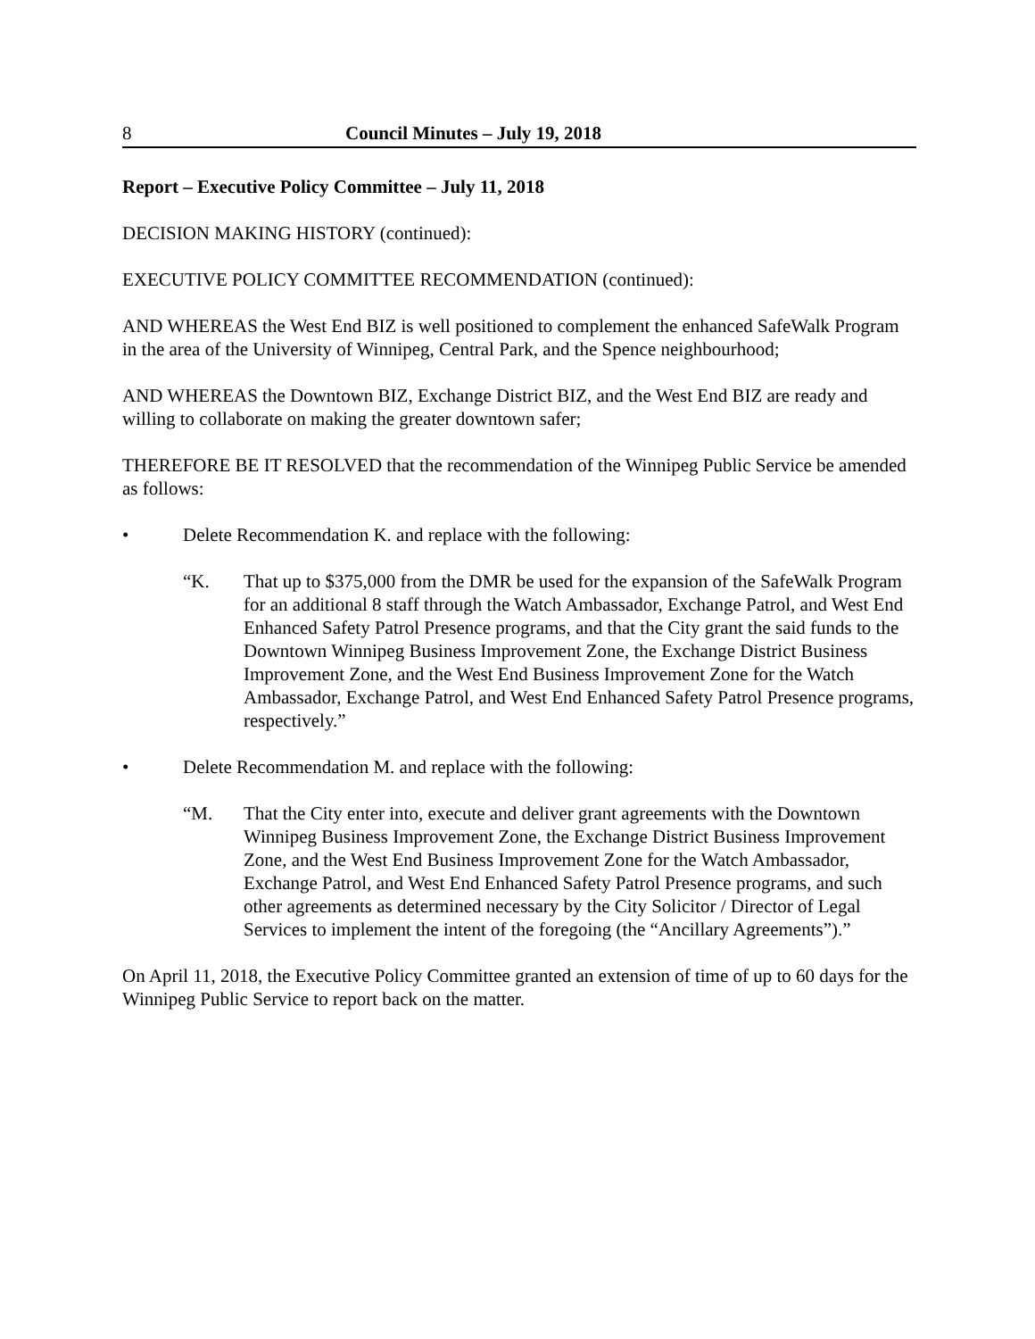8 Council Minutes – July 19, 2018
Report – Executive Policy Committee – July 11, 2018
DECISION MAKING HISTORY (continued):
EXECUTIVE POLICY COMMITTEE RECOMMENDATION (continued):
AND WHEREAS the West End BIZ is well positioned to complement the enhanced SafeWalk Program in the area of the University of Winnipeg, Central Park, and the Spence neighbourhood;
AND WHEREAS the Downtown BIZ, Exchange District BIZ, and the West End BIZ are ready and willing to collaborate on making the greater downtown safer;
THEREFORE BE IT RESOLVED that the recommendation of the Winnipeg Public Service be amended as follows:
• Delete Recommendation K. and replace with the following:
“K. That up to $375,000 from the DMR be used for the expansion of the SafeWalk Program for an additional 8 staff through the Watch Ambassador, Exchange Patrol, and West End Enhanced Safety Patrol Presence programs, and that the City grant the said funds to the Downtown Winnipeg Business Improvement Zone, the Exchange District Business Improvement Zone, and the West End Business Improvement Zone for the Watch Ambassador, Exchange Patrol, and West End Enhanced Safety Patrol Presence programs, respectively.”
• Delete Recommendation M. and replace with the following:
“M. That the City enter into, execute and deliver grant agreements with the Downtown Winnipeg Business Improvement Zone, the Exchange District Business Improvement Zone, and the West End Business Improvement Zone for the Watch Ambassador, Exchange Patrol, and West End Enhanced Safety Patrol Presence programs, and such other agreements as determined necessary by the City Solicitor / Director of Legal Services to implement the intent of the foregoing (the “Ancillary Agreements”).”
On April 11, 2018, the Executive Policy Committee granted an extension of time of up to 60 days for the Winnipeg Public Service to report back on the matter.